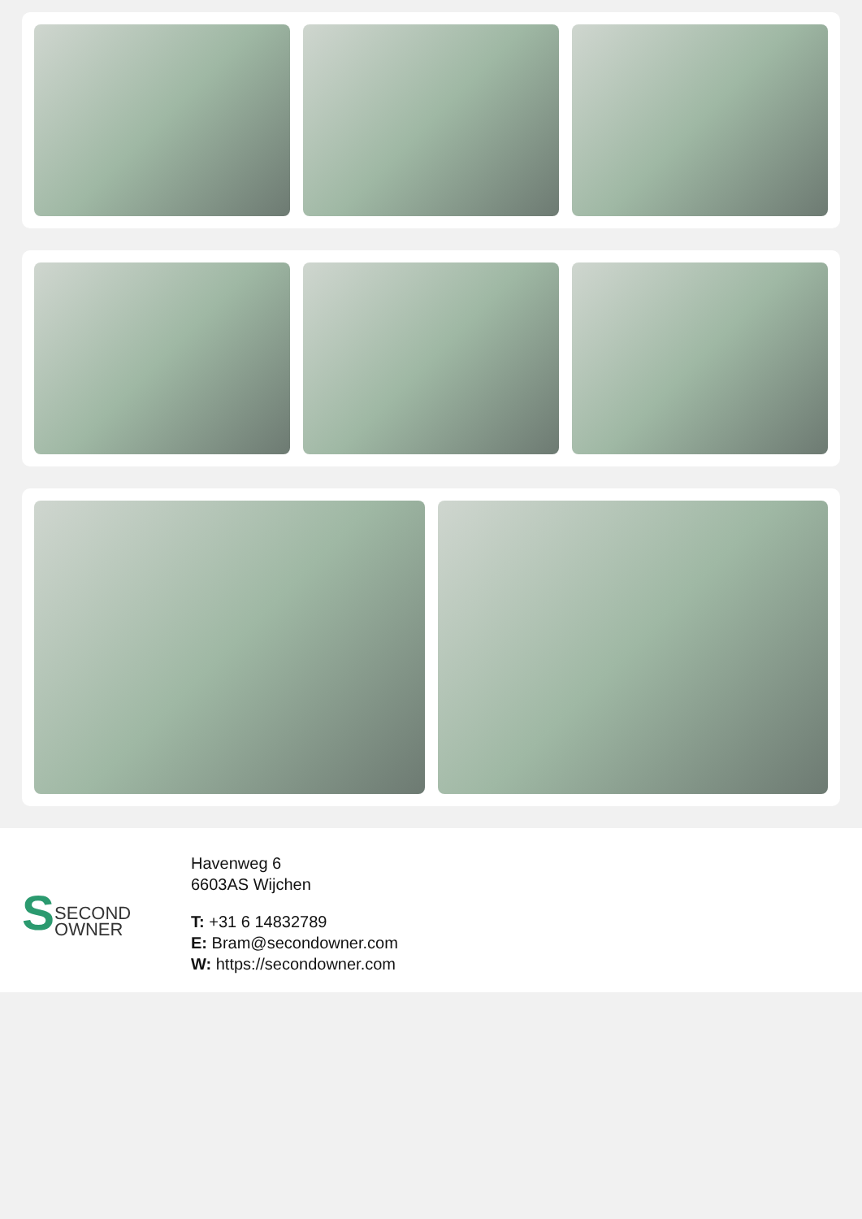S SECOND
OWNER
Havenweg 6
6603AS Wijchen
T: +31 6 14832789
E: Bram@secondowner.com
W: https://secondowner.com